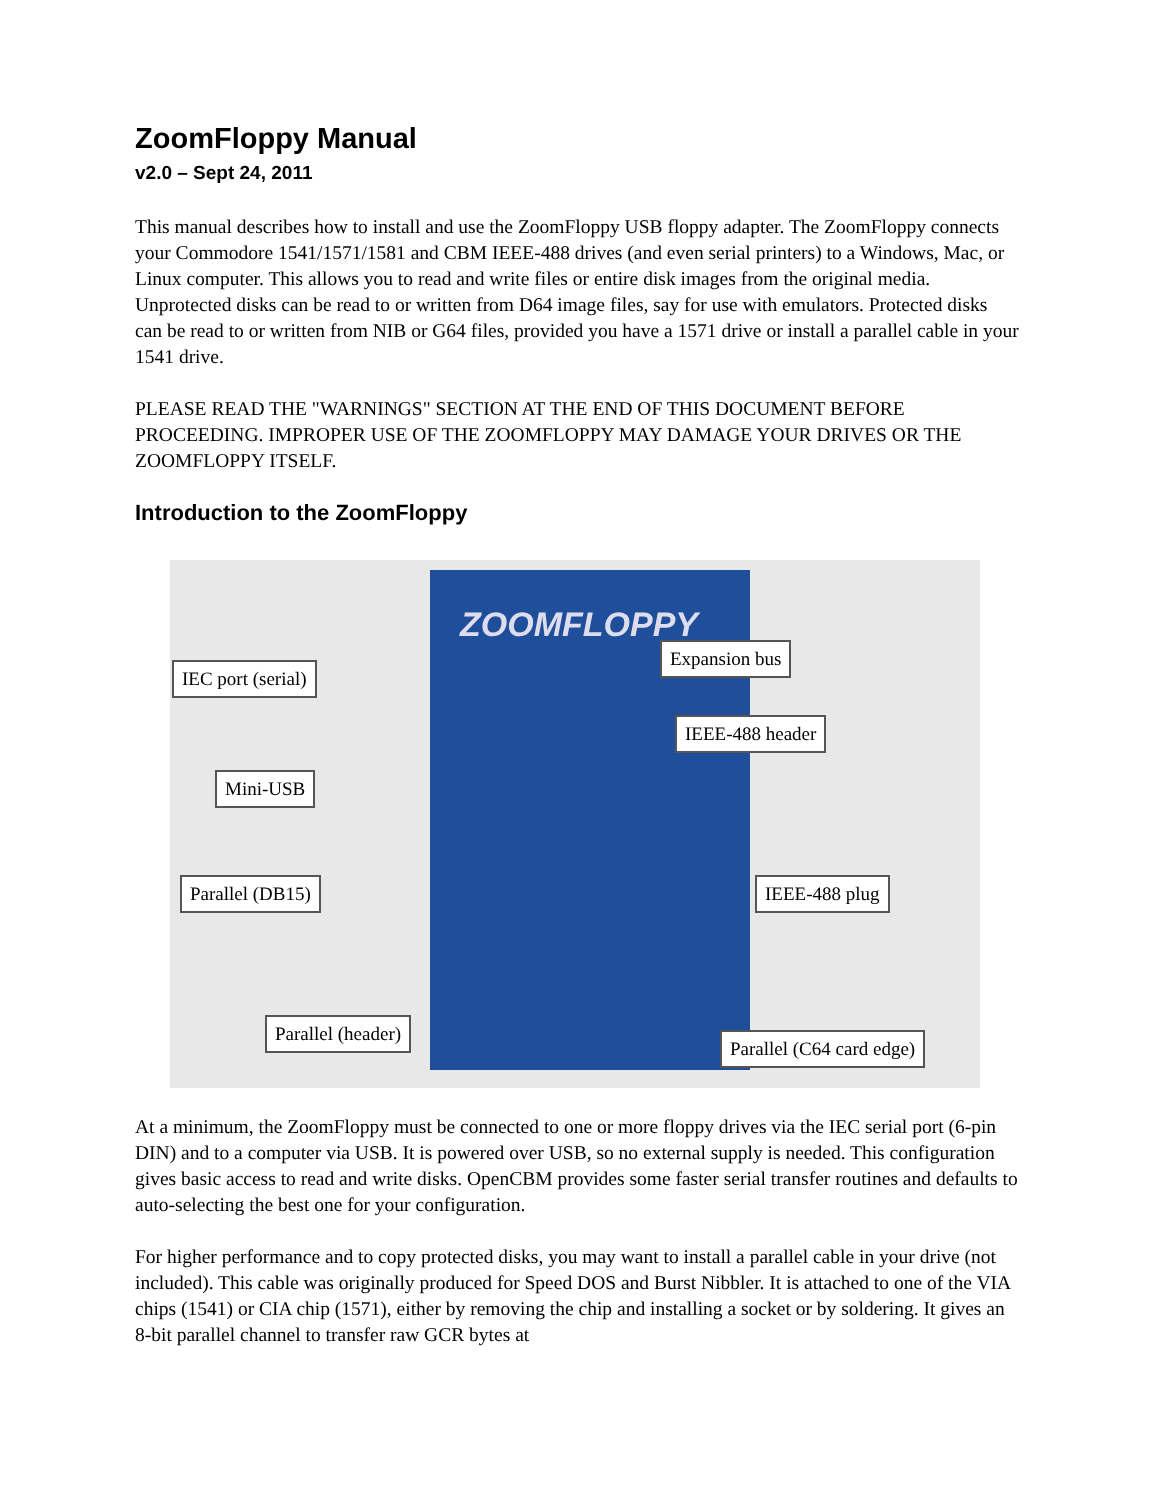ZoomFloppy Manual
v2.0 – Sept 24, 2011
This manual describes how to install and use the ZoomFloppy USB floppy adapter. The ZoomFloppy connects your Commodore 1541/1571/1581 and CBM IEEE-488 drives (and even serial printers) to a Windows, Mac, or Linux computer. This allows you to read and write files or entire disk images from the original media. Unprotected disks can be read to or written from D64 image files, say for use with emulators. Protected disks can be read to or written from NIB or G64 files, provided you have a 1571 drive or install a parallel cable in your 1541 drive.
PLEASE READ THE "WARNINGS" SECTION AT THE END OF THIS DOCUMENT BEFORE PROCEEDING. IMPROPER USE OF THE ZOOMFLOPPY MAY DAMAGE YOUR DRIVES OR THE ZOOMFLOPPY ITSELF.
Introduction to the ZoomFloppy
ZOOMFLOPPY
IEC port (serial)
Expansion bus
IEEE-488 header
Mini-USB
Parallel (DB15) IEEE-488 plug
Parallel (header)
Parallel (C64 card edge)
At a minimum, the ZoomFloppy must be connected to one or more floppy drives via the IEC serial port (6-pin DIN) and to a computer via USB. It is powered over USB, so no external supply is needed. This configuration gives basic access to read and write disks. OpenCBM provides some faster serial transfer routines and defaults to auto-selecting the best one for your configuration.
For higher performance and to copy protected disks, you may want to install a parallel cable in your drive (not included). This cable was originally produced for Speed DOS and Burst Nibbler. It is attached to one of the VIA chips (1541) or CIA chip (1571), either by removing the chip and installing a socket or by soldering. It gives an 8-bit parallel channel to transfer raw GCR bytes at